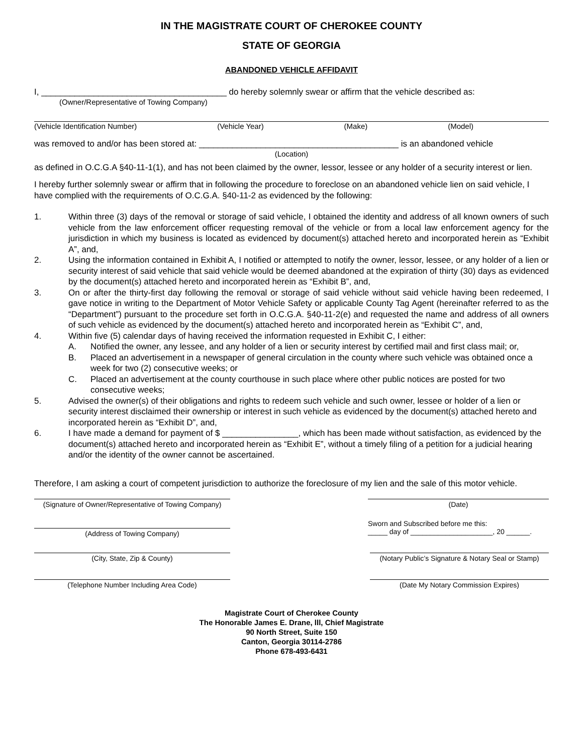IN THE MAGISTRATE COURT OF CHEROKEE COUNTY
STATE OF GEORGIA
ABANDONED VEHICLE AFFIDAVIT
I, _______________________________________ do hereby solemnly swear or affirm that the vehicle described as:
(Owner/Representative of Towing Company)
(Vehicle Identification Number) (Vehicle Year) (Make) (Model)
was removed to and/or has been stored at: __________________________________________ is an abandoned vehicle
(Location)
as defined in O.C.G.A §40-11-1(1), and has not been claimed by the owner, lessor, lessee or any holder of a security interest or lien.
I hereby further solemnly swear or affirm that in following the procedure to foreclose on an abandoned vehicle lien on said vehicle, I have complied with the requirements of O.C.G.A. §40-11-2 as evidenced by the following:
1. Within three (3) days of the removal or storage of said vehicle, I obtained the identity and address of all known owners of such vehicle from the law enforcement officer requesting removal of the vehicle or from a local law enforcement agency for the jurisdiction in which my business is located as evidenced by document(s) attached hereto and incorporated herein as “Exhibit A”, and,
2. Using the information contained in Exhibit A, I notified or attempted to notify the owner, lessor, lessee, or any holder of a lien or security interest of said vehicle that said vehicle would be deemed abandoned at the expiration of thirty (30) days as evidenced by the document(s) attached hereto and incorporated herein as “Exhibit B”, and,
3. On or after the thirty-first day following the removal or storage of said vehicle without said vehicle having been redeemed, I gave notice in writing to the Department of Motor Vehicle Safety or applicable County Tag Agent (hereinafter referred to as the “Department”) pursuant to the procedure set forth in O.C.G.A. §40-11-2(e) and requested the name and address of all owners of such vehicle as evidenced by the document(s) attached hereto and incorporated herein as “Exhibit C”, and,
4. Within five (5) calendar days of having received the information requested in Exhibit C, I either:
A. Notified the owner, any lessee, and any holder of a lien or security interest by certified mail and first class mail; or,
B. Placed an advertisement in a newspaper of general circulation in the county where such vehicle was obtained once a week for two (2) consecutive weeks; or
C. Placed an advertisement at the county courthouse in such place where other public notices are posted for two consecutive weeks;
5. Advised the owner(s) of their obligations and rights to redeem such vehicle and such owner, lessee or holder of a lien or security interest disclaimed their ownership or interest in such vehicle as evidenced by the document(s) attached hereto and incorporated herein as “Exhibit D”, and,
6. I have made a demand for payment of $ ________________, which has been made without satisfaction, as evidenced by the document(s) attached hereto and incorporated herein as “Exhibit E”, without a timely filing of a petition for a judicial hearing and/or the identity of the owner cannot be ascertained.
Therefore, I am asking a court of competent jurisdiction to authorize the foreclosure of my lien and the sale of this motor vehicle.
(Signature of Owner/Representative of Towing Company)
(Date)
(Address of Towing Company) Sworn and Subscribed before me this:
_____ day of _____________________, 20 ______.
(City, State, Zip & County) (Notary Public’s Signature & Notary Seal or Stamp)
(Telephone Number Including Area Code) (Date My Notary Commission Expires)
Magistrate Court of Cherokee County
The Honorable James E. Drane, lll, Chief Magistrate
90 North Street, Suite 150
Canton, Georgia 30114-2786
Phone 678-493-6431